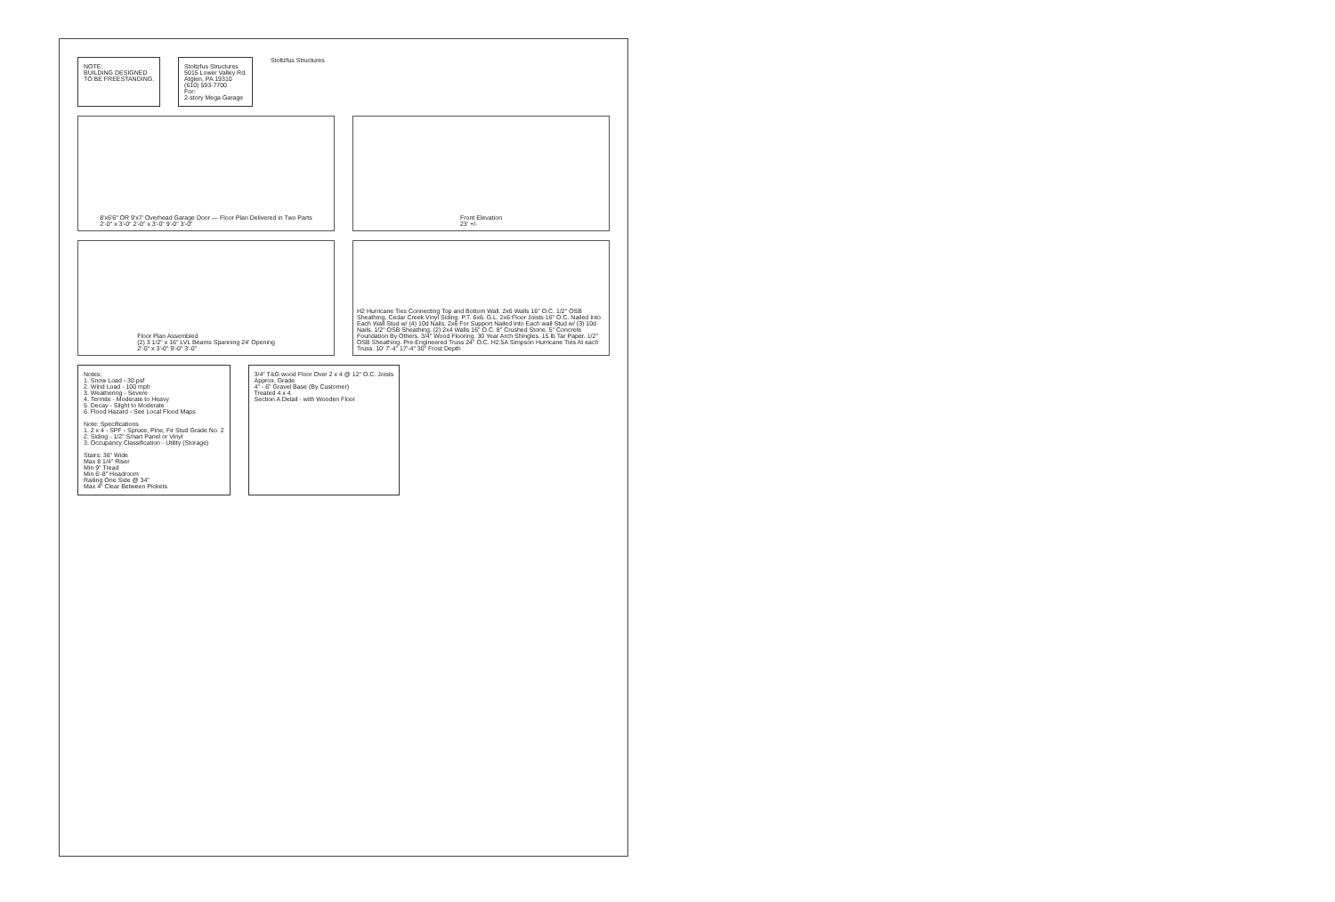NOTE:
BUILDING DESIGNED
TO BE FREESTANDING.
Stoltzfus Structures
5015 Lower Valley Rd.
Atglen, PA 19310
(610) 593-7700
For:
2-story Mega Garage
Stoltzfus Structures
8'x6'6" OR 9'x7' Overhead Garage Door — Floor Plan Delivered in Two Parts
2'-0" x 3'-0" 2'-0" x 3'-0" 9'-0" 3'-0"
Front Elevation
23' +/-
Floor Plan Assembled
(2) 3 1/2" x 16" LVL Beams Spanning 24' Opening
2'-0" x 3'-0" 9'-0" 3'-0"
H2 Hurricane Ties Connecting Top and Bottom Wall. 2x6 Walls 16" O.C. 1/2" OSB Sheathing. Cedar Creek Vinyl Siding. P.T. 6x6. G.L. 2x6 Floor Joists 16" O.C. Nailed Into Each Wall Stud w/ (4) 10d Nails. 2x6 For Support Nailed Into Each wall Stud w/ (3) 10d Nails. 1/2" OSB Sheathing. (2) 2x4 Walls 16" O.C. 8" Crushed Stone. 5" Concrete Foundation By Others. 3/4" Wood Flooring. 30 Year Arch Shingles. 15 lb Tar Paper. 1/2" OSB Sheathing. Pre-Engineered Truss 24" O.C. H2.5A Simpson Hurricane Ties At each Truss. 10' 7'-4" 17'-4" 30" Frost Depth
Notes:
1. Snow Load - 30 psf
2. Wind Load - 100 mph
3. Weathering - Severe
4. Termite - Moderate to Heavy
5. Decay - Slight to Moderate
6. Flood Hazard - See Local Flood Maps
Note: Specifications
1. 2 x 4 - SPF - Spruce, Pine, Fir Stud Grade No. 2
2. Siding - 1/2" Smart Panel or Vinyl
3. Occupancy Classification - Utility (Storage)
Stairs: 36" Wide
Max 8 1/4" Riser
Min 9" Tread
Min 6'-8" Headroom
Railing One Side @ 34"
Max 4" Clear Between Pickets
3/4" T&G wood Floor Over 2 x 4 @ 12" O.C. Joists
Approx. Grade
4" - 6" Gravel Base (By Customer)
Treated 4 x 4
Section A Detail - with Wooden Floor